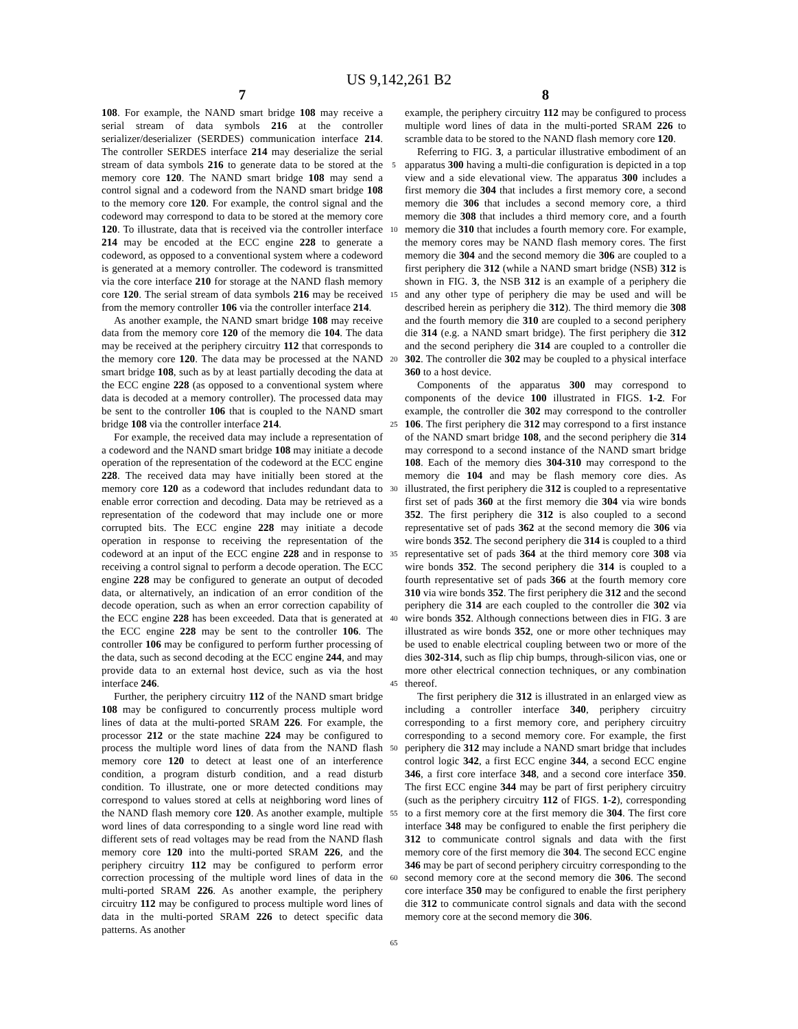US 9,142,261 B2
7
108. For example, the NAND smart bridge 108 may receive a serial stream of data symbols 216 at the controller serializer/deserializer (SERDES) communication interface 214. The controller SERDES interface 214 may deserialize the serial stream of data symbols 216 to generate data to be stored at the memory core 120. The NAND smart bridge 108 may send a control signal and a codeword from the NAND smart bridge 108 to the memory core 120. For example, the control signal and the codeword may correspond to data to be stored at the memory core 120. To illustrate, data that is received via the controller interface 214 may be encoded at the ECC engine 228 to generate a codeword, as opposed to a conventional system where a codeword is generated at a memory controller. The codeword is transmitted via the core interface 210 for storage at the NAND flash memory core 120. The serial stream of data symbols 216 may be received from the memory controller 106 via the controller interface 214.
As another example, the NAND smart bridge 108 may receive data from the memory core 120 of the memory die 104. The data may be received at the periphery circuitry 112 that corresponds to the memory core 120. The data may be processed at the NAND smart bridge 108, such as by at least partially decoding the data at the ECC engine 228 (as opposed to a conventional system where data is decoded at a memory controller). The processed data may be sent to the controller 106 that is coupled to the NAND smart bridge 108 via the controller interface 214.
For example, the received data may include a representation of a codeword and the NAND smart bridge 108 may initiate a decode operation of the representation of the codeword at the ECC engine 228. The received data may have initially been stored at the memory core 120 as a codeword that includes redundant data to enable error correction and decoding. Data may be retrieved as a representation of the codeword that may include one or more corrupted bits. The ECC engine 228 may initiate a decode operation in response to receiving the representation of the codeword at an input of the ECC engine 228 and in response to receiving a control signal to perform a decode operation. The ECC engine 228 may be configured to generate an output of decoded data, or alternatively, an indication of an error condition of the decode operation, such as when an error correction capability of the ECC engine 228 has been exceeded. Data that is generated at the ECC engine 228 may be sent to the controller 106. The controller 106 may be configured to perform further processing of the data, such as second decoding at the ECC engine 244, and may provide data to an external host device, such as via the host interface 246.
Further, the periphery circuitry 112 of the NAND smart bridge 108 may be configured to concurrently process multiple word lines of data at the multi-ported SRAM 226. For example, the processor 212 or the state machine 224 may be configured to process the multiple word lines of data from the NAND flash memory core 120 to detect at least one of an interference condition, a program disturb condition, and a read disturb condition. To illustrate, one or more detected conditions may correspond to values stored at cells at neighboring word lines of the NAND flash memory core 120. As another example, multiple word lines of data corresponding to a single word line read with different sets of read voltages may be read from the NAND flash memory core 120 into the multi-ported SRAM 226, and the periphery circuitry 112 may be configured to perform error correction processing of the multiple word lines of data in the multi-ported SRAM 226. As another example, the periphery circuitry 112 may be configured to process multiple word lines of data in the multi-ported SRAM 226 to detect specific data patterns. As another
5
10
15
20
25
30
35
40
45
50
55
60
65
8
example, the periphery circuitry 112 may be configured to process multiple word lines of data in the multi-ported SRAM 226 to scramble data to be stored to the NAND flash memory core 120.
Referring to FIG. 3, a particular illustrative embodiment of an apparatus 300 having a multi-die configuration is depicted in a top view and a side elevational view. The apparatus 300 includes a first memory die 304 that includes a first memory core, a second memory die 306 that includes a second memory core, a third memory die 308 that includes a third memory core, and a fourth memory die 310 that includes a fourth memory core. For example, the memory cores may be NAND flash memory cores. The first memory die 304 and the second memory die 306 are coupled to a first periphery die 312 (while a NAND smart bridge (NSB) 312 is shown in FIG. 3, the NSB 312 is an example of a periphery die and any other type of periphery die may be used and will be described herein as periphery die 312). The third memory die 308 and the fourth memory die 310 are coupled to a second periphery die 314 (e.g. a NAND smart bridge). The first periphery die 312 and the second periphery die 314 are coupled to a controller die 302. The controller die 302 may be coupled to a physical interface 360 to a host device.
Components of the apparatus 300 may correspond to components of the device 100 illustrated in FIGS. 1-2. For example, the controller die 302 may correspond to the controller 106. The first periphery die 312 may correspond to a first instance of the NAND smart bridge 108, and the second periphery die 314 may correspond to a second instance of the NAND smart bridge 108. Each of the memory dies 304-310 may correspond to the memory die 104 and may be flash memory core dies. As illustrated, the first periphery die 312 is coupled to a representative first set of pads 360 at the first memory die 304 via wire bonds 352. The first periphery die 312 is also coupled to a second representative set of pads 362 at the second memory die 306 via wire bonds 352. The second periphery die 314 is coupled to a third representative set of pads 364 at the third memory core 308 via wire bonds 352. The second periphery die 314 is coupled to a fourth representative set of pads 366 at the fourth memory core 310 via wire bonds 352. The first periphery die 312 and the second periphery die 314 are each coupled to the controller die 302 via wire bonds 352. Although connections between dies in FIG. 3 are illustrated as wire bonds 352, one or more other techniques may be used to enable electrical coupling between two or more of the dies 302-314, such as flip chip bumps, through-silicon vias, one or more other electrical connection techniques, or any combination thereof.
The first periphery die 312 is illustrated in an enlarged view as including a controller interface 340, periphery circuitry corresponding to a first memory core, and periphery circuitry corresponding to a second memory core. For example, the first periphery die 312 may include a NAND smart bridge that includes control logic 342, a first ECC engine 344, a second ECC engine 346, a first core interface 348, and a second core interface 350. The first ECC engine 344 may be part of first periphery circuitry (such as the periphery circuitry 112 of FIGS. 1-2), corresponding to a first memory core at the first memory die 304. The first core interface 348 may be configured to enable the first periphery die 312 to communicate control signals and data with the first memory core of the first memory die 304. The second ECC engine 346 may be part of second periphery circuitry corresponding to the second memory core at the second memory die 306. The second core interface 350 may be configured to enable the first periphery die 312 to communicate control signals and data with the second memory core at the second memory die 306.